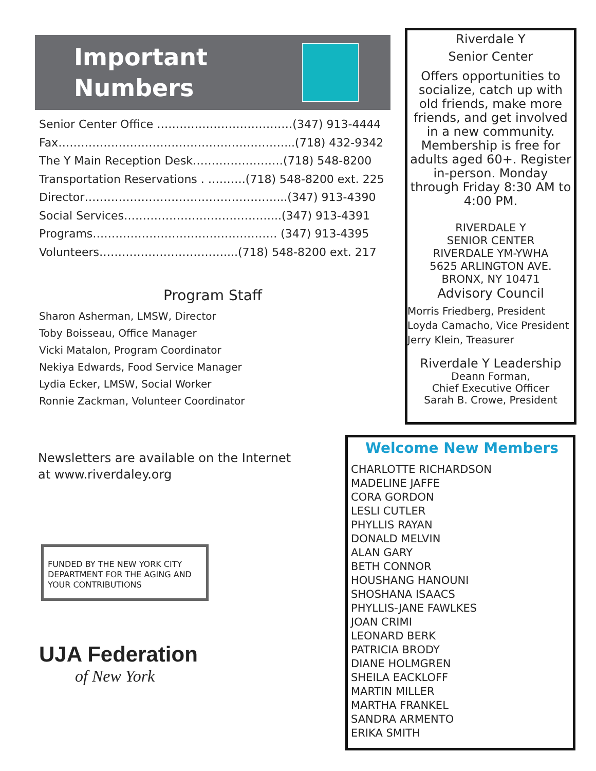Important
Numbers
Senior Center Office ………………………………(347) 913-4444
Fax……………………………………………………...(718) 432-9342
The Y Main Reception Desk……………………(718) 548-8200
Transportation Reservations . ……….(718) 548-8200 ext. 225
Director……………………………………………...(347) 913-4390
Social Services…………………………………...(347) 913-4391
Programs…………………………………………. (347) 913-4395
Volunteers……………………………....(718) 548-8200 ext. 217
Program Staff
Sharon Asherman, LMSW, Director
Toby Boisseau, Office Manager
Vicki Matalon, Program Coordinator
Nekiya Edwards, Food Service Manager
Lydia Ecker, LMSW, Social Worker
Ronnie Zackman, Volunteer Coordinator
Newsletters are available on the Internet
at www.riverdaley.org
FUNDED BY THE NEW YORK CITY DEPARTMENT FOR THE AGING AND YOUR CONTRIBUTIONS
UJA Federation
of New York
Riverdale Y
Senior Center
Offers opportunities to socialize, catch up with old friends, make more friends, and get involved in a new community. Membership is free for adults aged 60+. Register in-person. Monday through Friday 8:30 AM to 4:00 PM.
RIVERDALE Y
SENIOR CENTER
RIVERDALE YM-YWHA
5625 ARLINGTON AVE.
BRONX, NY 10471
Advisory Council
Morris Friedberg, President
Loyda Camacho, Vice President
Jerry Klein, Treasurer
Riverdale Y Leadership
Deann Forman,
Chief Executive Officer
Sarah B. Crowe, President
Welcome New Members
CHARLOTTE RICHARDSON
MADELINE JAFFE
CORA GORDON
LESLI CUTLER
PHYLLIS RAYAN
DONALD MELVIN
ALAN GARY
BETH CONNOR
HOUSHANG HANOUNI
SHOSHANA ISAACS
PHYLLIS-JANE FAWLKES
JOAN CRIMI
LEONARD BERK
PATRICIA BRODY
DIANE HOLMGREN
SHEILA EACKLOFF
MARTIN MILLER
MARTHA FRANKEL
SANDRA ARMENTO
ERIKA SMITH